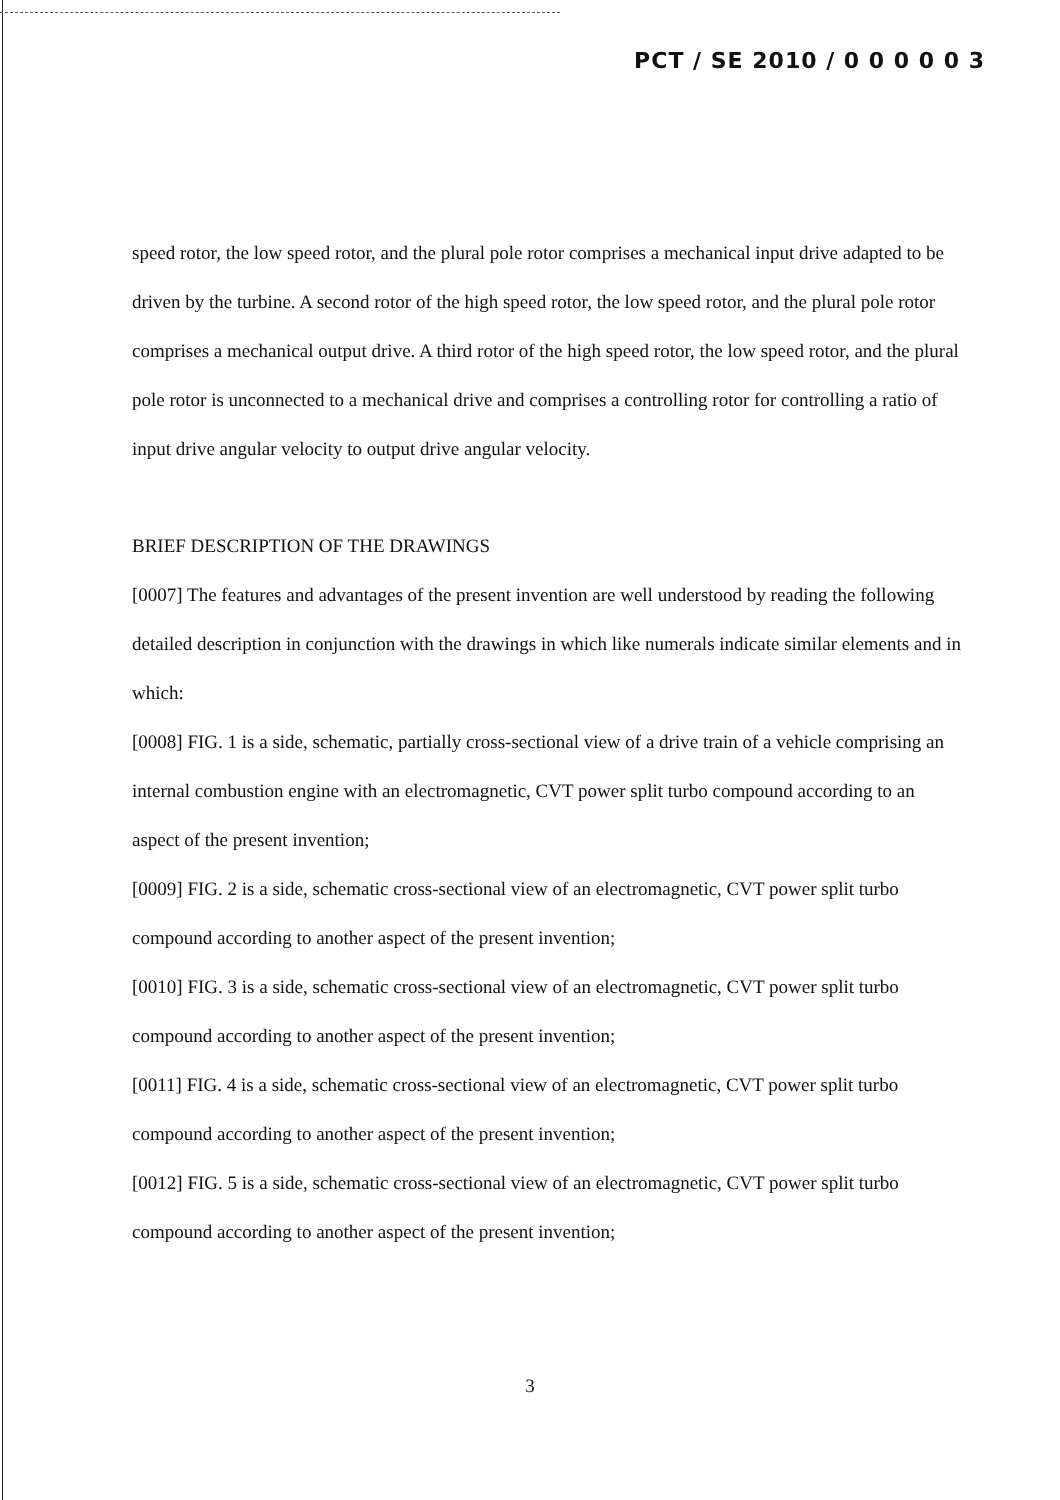PCT / SE 2010 / 0 0 0 0 0 3
speed rotor, the low speed rotor, and the plural pole rotor comprises a mechanical input drive adapted to be driven by the turbine. A second rotor of the high speed rotor, the low speed rotor, and the plural pole rotor comprises a mechanical output drive. A third rotor of the high speed rotor, the low speed rotor, and the plural pole rotor is unconnected to a mechanical drive and comprises a controlling rotor for controlling a ratio of input drive angular velocity to output drive angular velocity.
BRIEF DESCRIPTION OF THE DRAWINGS
[0007] The features and advantages of the present invention are well understood by reading the following detailed description in conjunction with the drawings in which like numerals indicate similar elements and in which:
[0008] FIG. 1 is a side, schematic, partially cross-sectional view of a drive train of a vehicle comprising an internal combustion engine with an electromagnetic, CVT power split turbo compound according to an aspect of the present invention;
[0009] FIG. 2 is a side, schematic cross-sectional view of an electromagnetic, CVT power split turbo compound according to another aspect of the present invention;
[0010] FIG. 3 is a side, schematic cross-sectional view of an electromagnetic, CVT power split turbo compound according to another aspect of the present invention;
[0011] FIG. 4 is a side, schematic cross-sectional view of an electromagnetic, CVT power split turbo compound according to another aspect of the present invention;
[0012] FIG. 5 is a side, schematic cross-sectional view of an electromagnetic, CVT power split turbo compound according to another aspect of the present invention;
3